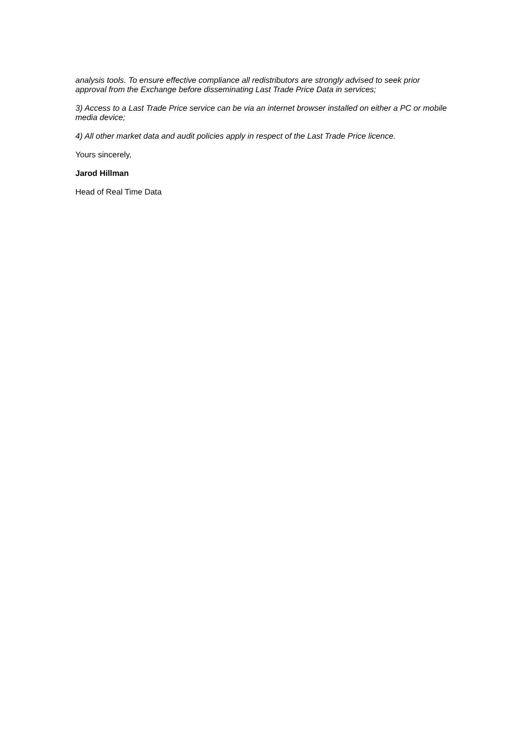analysis tools. To ensure effective compliance all redistributors are strongly advised to seek prior approval from the Exchange before disseminating Last Trade Price Data in services;
3) Access to a Last Trade Price service can be via an internet browser installed on either a PC or mobile media device;
4) All other market data and audit policies apply in respect of the Last Trade Price licence.
Yours sincerely,
Jarod Hillman
Head of Real Time Data